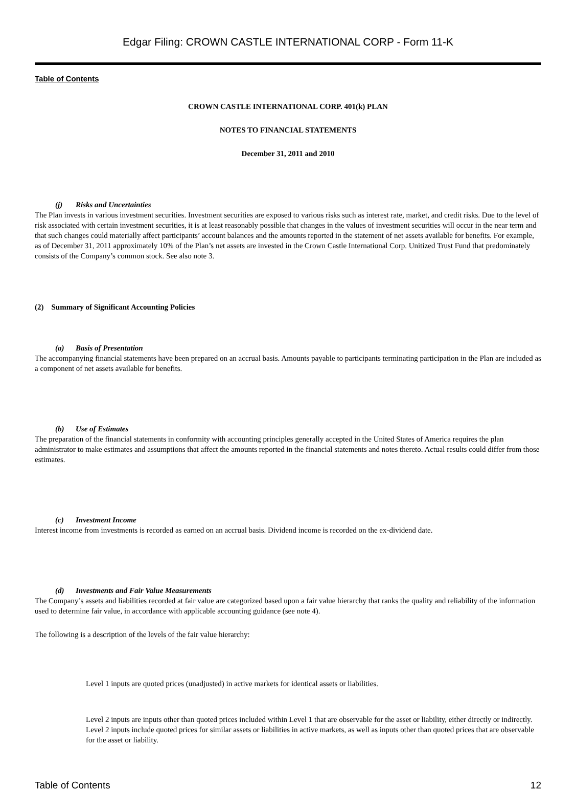Edgar Filing: CROWN CASTLE INTERNATIONAL CORP - Form 11-K
Table of Contents
CROWN CASTLE INTERNATIONAL CORP. 401(k) PLAN
NOTES TO FINANCIAL STATEMENTS
December 31, 2011 and 2010
(j) Risks and Uncertainties
The Plan invests in various investment securities. Investment securities are exposed to various risks such as interest rate, market, and credit risks. Due to the level of risk associated with certain investment securities, it is at least reasonably possible that changes in the values of investment securities will occur in the near term and that such changes could materially affect participants’ account balances and the amounts reported in the statement of net assets available for benefits. For example, as of December 31, 2011 approximately 10% of the Plan’s net assets are invested in the Crown Castle International Corp. Unitized Trust Fund that predominately consists of the Company’s common stock. See also note 3.
(2) Summary of Significant Accounting Policies
(a) Basis of Presentation
The accompanying financial statements have been prepared on an accrual basis. Amounts payable to participants terminating participation in the Plan are included as a component of net assets available for benefits.
(b) Use of Estimates
The preparation of the financial statements in conformity with accounting principles generally accepted in the United States of America requires the plan administrator to make estimates and assumptions that affect the amounts reported in the financial statements and notes thereto. Actual results could differ from those estimates.
(c) Investment Income
Interest income from investments is recorded as earned on an accrual basis. Dividend income is recorded on the ex-dividend date.
(d) Investments and Fair Value Measurements
The Company’s assets and liabilities recorded at fair value are categorized based upon a fair value hierarchy that ranks the quality and reliability of the information used to determine fair value, in accordance with applicable accounting guidance (see note 4).
The following is a description of the levels of the fair value hierarchy:
Level 1 inputs are quoted prices (unadjusted) in active markets for identical assets or liabilities.
Level 2 inputs are inputs other than quoted prices included within Level 1 that are observable for the asset or liability, either directly or indirectly. Level 2 inputs include quoted prices for similar assets or liabilities in active markets, as well as inputs other than quoted prices that are observable for the asset or liability.
Table of Contents 12